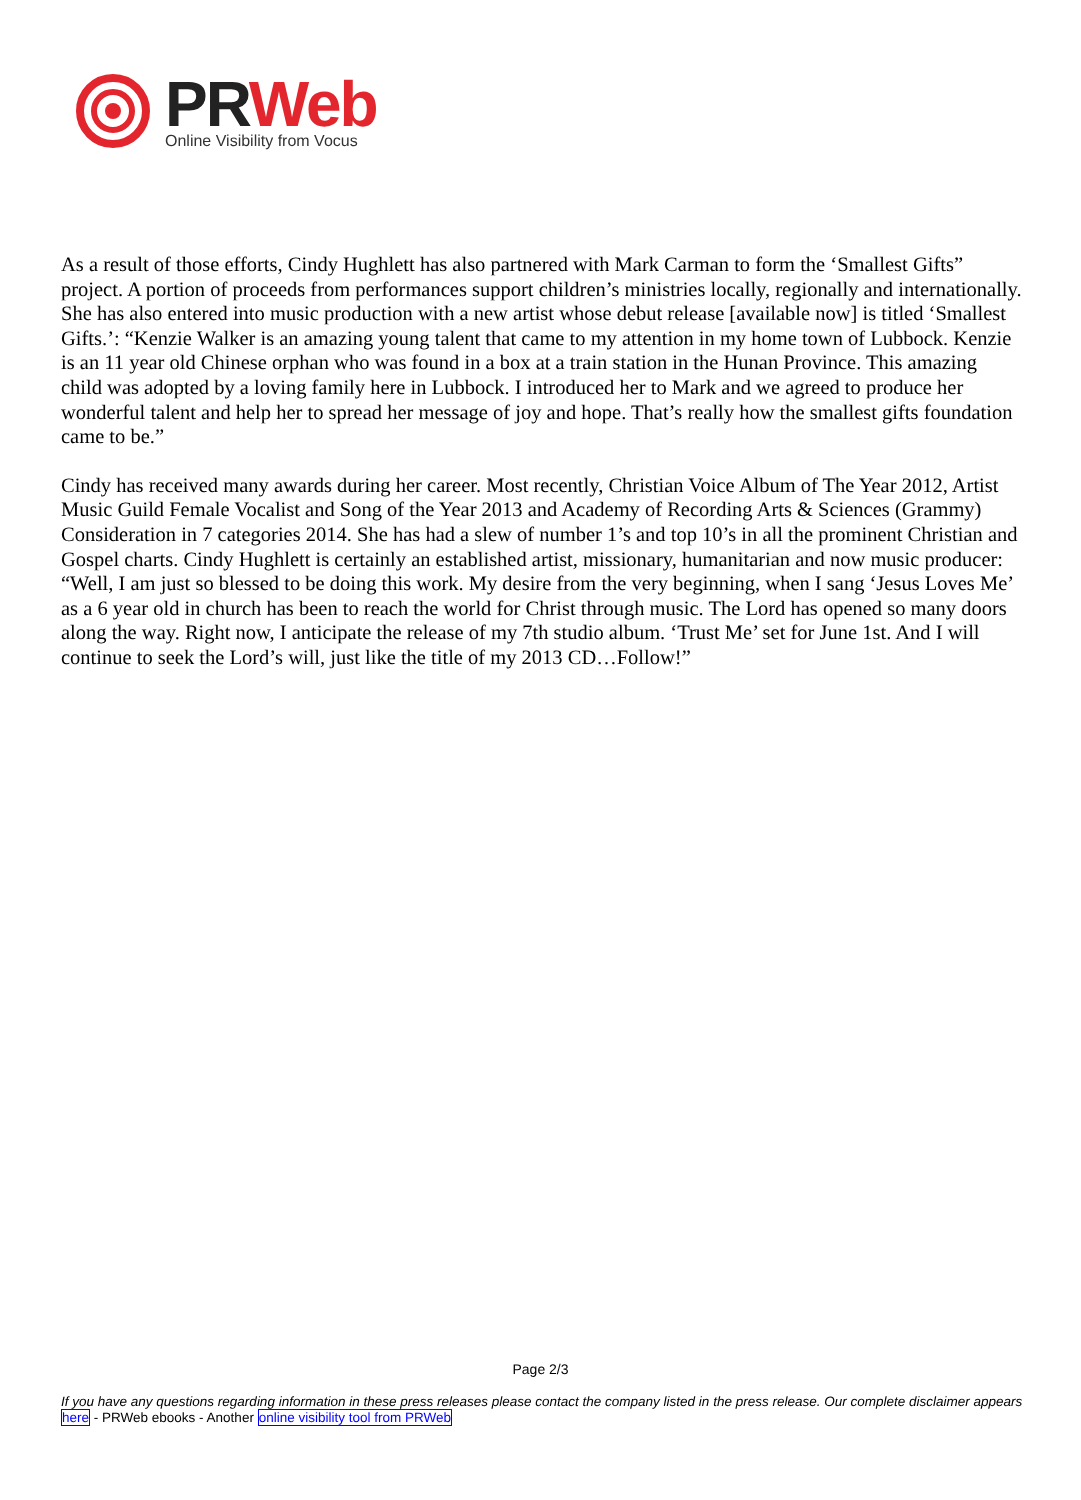PRWeb
Online Visibility from Vocus
As a result of those efforts, Cindy Hughlett has also partnered with Mark Carman to form the ‘Smallest Gifts” project. A portion of proceeds from performances support children’s ministries locally, regionally and internationally. She has also entered into music production with a new artist whose debut release [available now] is titled ‘Smallest Gifts.’: “Kenzie Walker is an amazing young talent that came to my attention in my home town of Lubbock. Kenzie is an 11 year old Chinese orphan who was found in a box at a train station in the Hunan Province. This amazing child was adopted by a loving family here in Lubbock. I introduced her to Mark and we agreed to produce her wonderful talent and help her to spread her message of joy and hope. That’s really how the smallest gifts foundation came to be.”
Cindy has received many awards during her career. Most recently, Christian Voice Album of The Year 2012, Artist Music Guild Female Vocalist and Song of the Year 2013 and Academy of Recording Arts & Sciences (Grammy) Consideration in 7 categories 2014. She has had a slew of number 1’s and top 10’s in all the prominent Christian and Gospel charts. Cindy Hughlett is certainly an established artist, missionary, humanitarian and now music producer: “Well, I am just so blessed to be doing this work. My desire from the very beginning, when I sang ‘Jesus Loves Me’ as a 6 year old in church has been to reach the world for Christ through music. The Lord has opened so many doors along the way. Right now, I anticipate the release of my 7th studio album. ‘Trust Me’ set for June 1st. And I will continue to seek the Lord’s will, just like the title of my 2013 CD…Follow!”
Page 2/3
If you have any questions regarding information in these press releases please contact the company listed in the press release. Our complete disclaimer appears here - PRWeb ebooks - Another online visibility tool from PRWeb